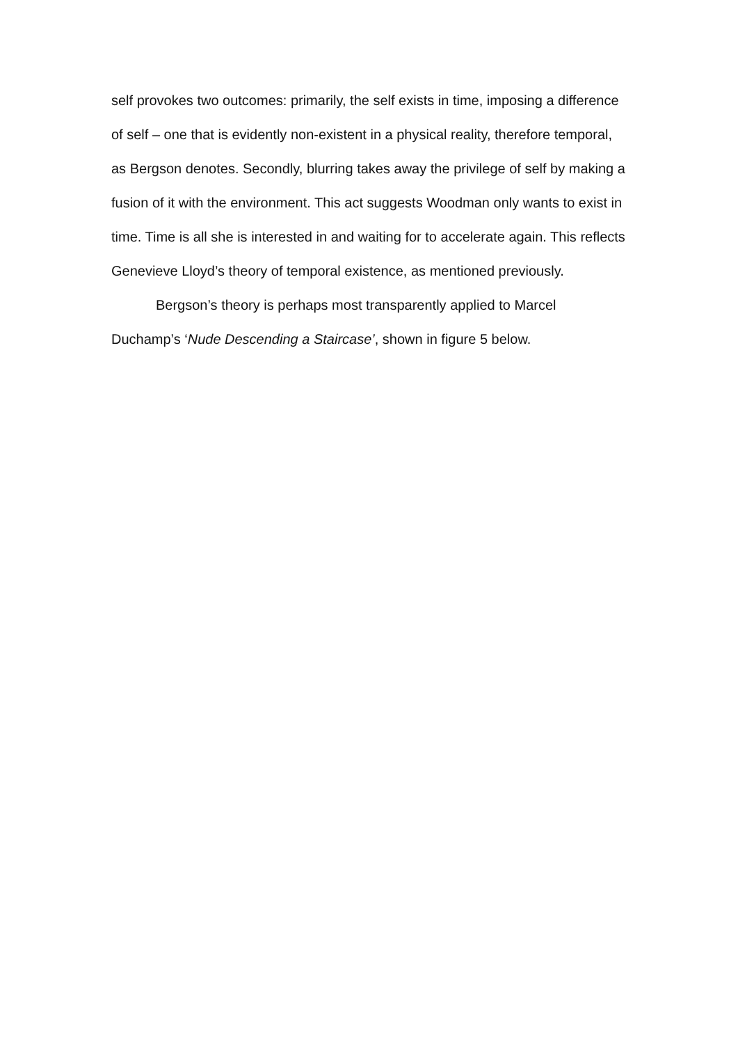self provokes two outcomes: primarily, the self exists in time, imposing a difference of self – one that is evidently non-existent in a physical reality, therefore temporal, as Bergson denotes. Secondly, blurring takes away the privilege of self by making a fusion of it with the environment. This act suggests Woodman only wants to exist in time. Time is all she is interested in and waiting for to accelerate again. This reflects Genevieve Lloyd’s theory of temporal existence, as mentioned previously.
Bergson’s theory is perhaps most transparently applied to Marcel Duchamp’s ‘Nude Descending a Staircase’, shown in figure 5 below.